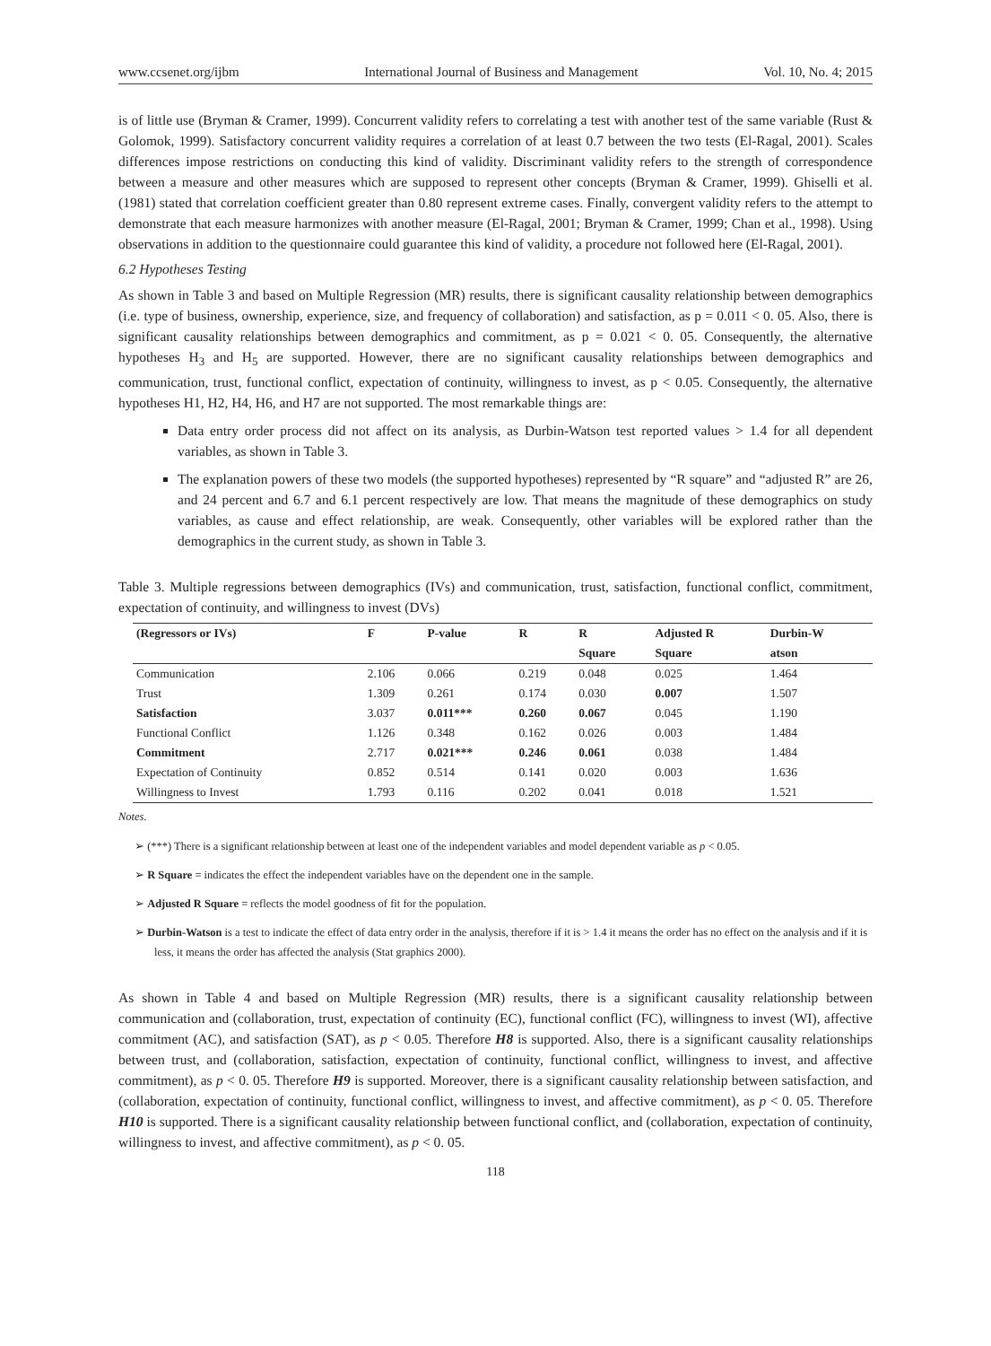www.ccsenet.org/ijbm International Journal of Business and Management Vol. 10, No. 4; 2015
is of little use (Bryman & Cramer, 1999). Concurrent validity refers to correlating a test with another test of the same variable (Rust & Golomok, 1999). Satisfactory concurrent validity requires a correlation of at least 0.7 between the two tests (El-Ragal, 2001). Scales differences impose restrictions on conducting this kind of validity. Discriminant validity refers to the strength of correspondence between a measure and other measures which are supposed to represent other concepts (Bryman & Cramer, 1999). Ghiselli et al. (1981) stated that correlation coefficient greater than 0.80 represent extreme cases. Finally, convergent validity refers to the attempt to demonstrate that each measure harmonizes with another measure (El-Ragal, 2001; Bryman & Cramer, 1999; Chan et al., 1998). Using observations in addition to the questionnaire could guarantee this kind of validity, a procedure not followed here (El-Ragal, 2001).
6.2 Hypotheses Testing
As shown in Table 3 and based on Multiple Regression (MR) results, there is significant causality relationship between demographics (i.e. type of business, ownership, experience, size, and frequency of collaboration) and satisfaction, as p = 0.011 < 0. 05. Also, there is significant causality relationships between demographics and commitment, as p = 0.021 < 0. 05. Consequently, the alternative hypotheses H<sub>3</sub> and H<sub>5</sub> are supported. However, there are no significant causality relationships between demographics and communication, trust, functional conflict, expectation of continuity, willingness to invest, as p < 0.05. Consequently, the alternative hypotheses H1, H2, H4, H6, and H7 are not supported. The most remarkable things are:
Data entry order process did not affect on its analysis, as Durbin-Watson test reported values > 1.4 for all dependent variables, as shown in Table 3.
The explanation powers of these two models (the supported hypotheses) represented by “R square” and “adjusted R” are 26, and 24 percent and 6.7 and 6.1 percent respectively are low. That means the magnitude of these demographics on study variables, as cause and effect relationship, are weak. Consequently, other variables will be explored rather than the demographics in the current study, as shown in Table 3.
Table 3. Multiple regressions between demographics (IVs) and communication, trust, satisfaction, functional conflict, commitment, expectation of continuity, and willingness to invest (DVs)
| (Regressors or IVs) | F | P-value | R | R | Adjusted R | Durbin-W |
| --- | --- | --- | --- | --- | --- | --- |
| | | | | Square | Square | atson |
| Communication | 2.106 | 0.066 | 0.219 | 0.048 | 0.025 | 1.464 |
| Trust | 1.309 | 0.261 | 0.174 | 0.030 | 0.007 | 1.507 |
| Satisfaction | 3.037 | 0.011*** | 0.260 | 0.067 | 0.045 | 1.190 |
| Functional Conflict | 1.126 | 0.348 | 0.162 | 0.026 | 0.003 | 1.484 |
| Commitment | 2.717 | 0.021*** | 0.246 | 0.061 | 0.038 | 1.484 |
| Expectation of Continuity | 0.852 | 0.514 | 0.141 | 0.020 | 0.003 | 1.636 |
| Willingness to Invest | 1.793 | 0.116 | 0.202 | 0.041 | 0.018 | 1.521 |
Notes.
➢ (***) There is a significant relationship between at least one of the independent variables and model dependent variable as p < 0.05.
➢ R Square = indicates the effect the independent variables have on the dependent one in the sample.
➢ Adjusted R Square = reflects the model goodness of fit for the population.
➢ Durbin-Watson is a test to indicate the effect of data entry order in the analysis, therefore if it is > 1.4 it means the order has no effect on the analysis and if it is less, it means the order has affected the analysis (Stat graphics 2000).
As shown in Table 4 and based on Multiple Regression (MR) results, there is a significant causality relationship between communication and (collaboration, trust, expectation of continuity (EC), functional conflict (FC), willingness to invest (WI), affective commitment (AC), and satisfaction (SAT), as p < 0.05. Therefore H8 is supported. Also, there is a significant causality relationships between trust, and (collaboration, satisfaction, expectation of continuity, functional conflict, willingness to invest, and affective commitment), as p < 0. 05. Therefore H9 is supported. Moreover, there is a significant causality relationship between satisfaction, and (collaboration, expectation of continuity, functional conflict, willingness to invest, and affective commitment), as p < 0. 05. Therefore H10 is supported. There is a significant causality relationship between functional conflict, and (collaboration, expectation of continuity, willingness to invest, and affective commitment), as p < 0. 05.
118